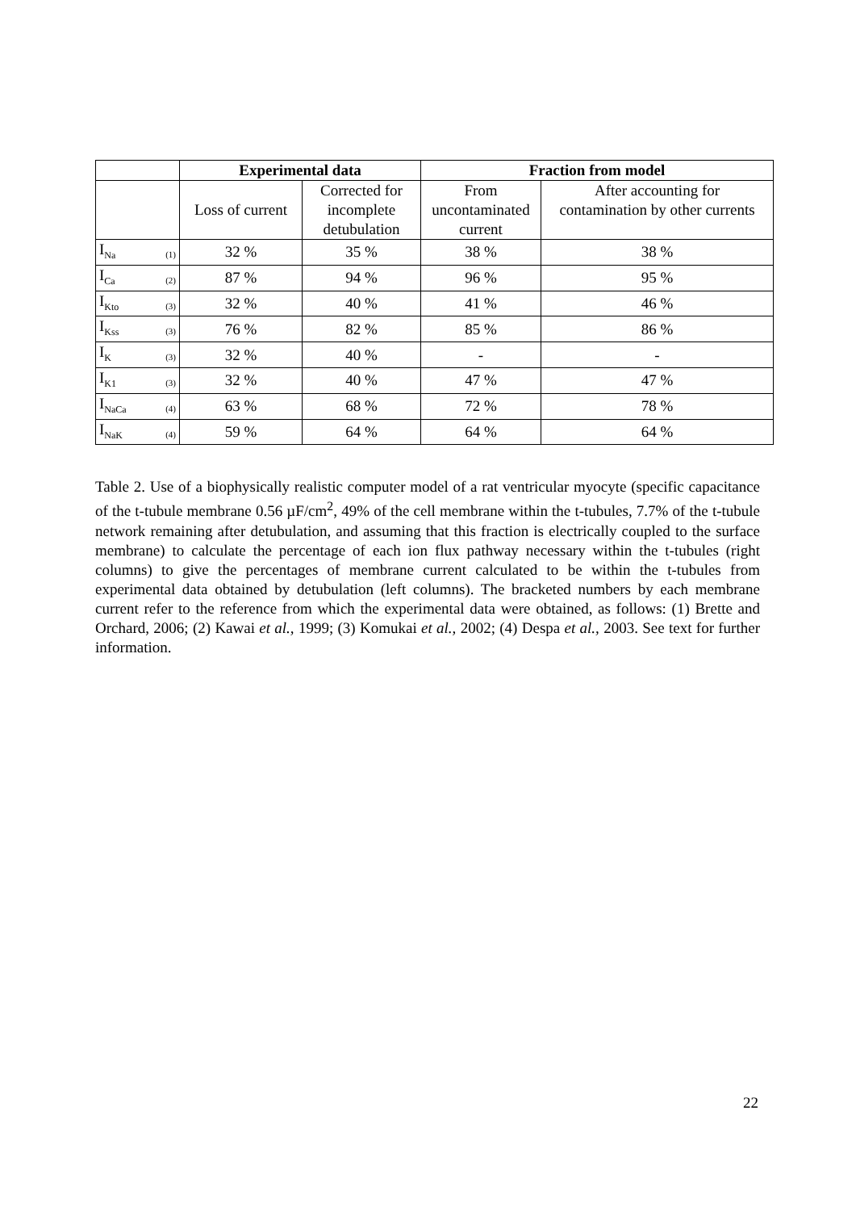| | Experimental data | | Fraction from model | |
| --- | --- | --- | --- | --- |
| | Loss of current | Corrected for incomplete detubulation | From uncontaminated current | After accounting for contamination by other currents |
| I<sub>Na</sub> (1) | 32 % | 35 % | 38 % | 38 % |
| I<sub>Ca</sub> (2) | 87 % | 94 % | 96 % | 95 % |
| I<sub>Kto</sub> (3) | 32 % | 40 % | 41 % | 46 % |
| I<sub>Kss</sub> (3) | 76 % | 82 % | 85 % | 86 % |
| I<sub>K</sub> (3) | 32 % | 40 % | - | - |
| I<sub>K1</sub> (3) | 32 % | 40 % | 47 % | 47 % |
| I<sub>NaCa</sub> (4) | 63 % | 68 % | 72 % | 78 % |
| I<sub>NaK</sub> (4) | 59 % | 64 % | 64 % | 64 % |
Table 2. Use of a biophysically realistic computer model of a rat ventricular myocyte (specific capacitance of the t-tubule membrane 0.56 µF/cm<sup>2</sup>, 49% of the cell membrane within the t-tubules, 7.7% of the t-tubule network remaining after detubulation, and assuming that this fraction is electrically coupled to the surface membrane) to calculate the percentage of each ion flux pathway necessary within the t-tubules (right columns) to give the percentages of membrane current calculated to be within the t-tubules from experimental data obtained by detubulation (left columns). The bracketed numbers by each membrane current refer to the reference from which the experimental data were obtained, as follows: (1) Brette and Orchard, 2006; (2) Kawai et al., 1999; (3) Komukai et al., 2002; (4) Despa et al., 2003. See text for further information.
22